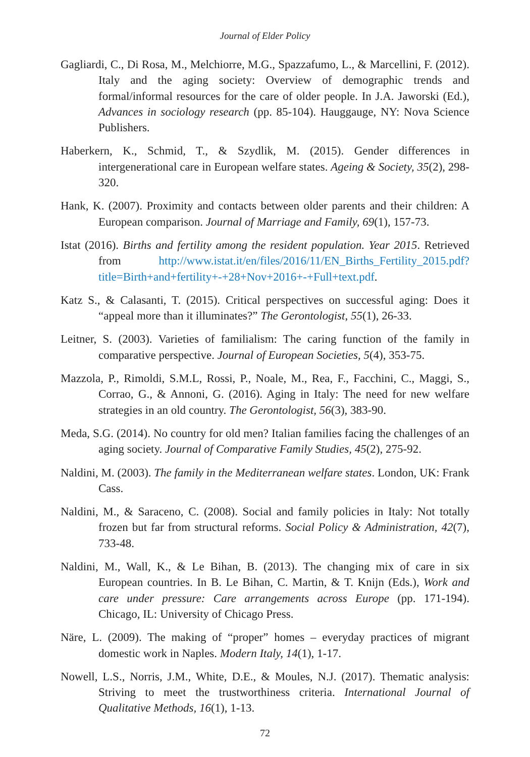Journal of Elder Policy
Gagliardi, C., Di Rosa, M., Melchiorre, M.G., Spazzafumo, L., & Marcellini, F. (2012). Italy and the aging society: Overview of demographic trends and formal/informal resources for the care of older people. In J.A. Jaworski (Ed.), Advances in sociology research (pp. 85-104). Hauggauge, NY: Nova Science Publishers.
Haberkern, K., Schmid, T., & Szydlik, M. (2015). Gender differences in intergenerational care in European welfare states. Ageing & Society, 35(2), 298-320.
Hank, K. (2007). Proximity and contacts between older parents and their children: A European comparison. Journal of Marriage and Family, 69(1), 157-73.
Istat (2016). Births and fertility among the resident population. Year 2015. Retrieved from http://www.istat.it/en/files/2016/11/EN_Births_Fertility_2015.pdf?title=Birth+and+fertility+-+28+Nov+2016+-+Full+text.pdf.
Katz S., & Calasanti, T. (2015). Critical perspectives on successful aging: Does it “appeal more than it illuminates?” The Gerontologist, 55(1), 26-33.
Leitner, S. (2003). Varieties of familialism: The caring function of the family in comparative perspective. Journal of European Societies, 5(4), 353-75.
Mazzola, P., Rimoldi, S.M.L, Rossi, P., Noale, M., Rea, F., Facchini, C., Maggi, S., Corrao, G., & Annoni, G. (2016). Aging in Italy: The need for new welfare strategies in an old country. The Gerontologist, 56(3), 383-90.
Meda, S.G. (2014). No country for old men? Italian families facing the challenges of an aging society. Journal of Comparative Family Studies, 45(2), 275-92.
Naldini, M. (2003). The family in the Mediterranean welfare states. London, UK: Frank Cass.
Naldini, M., & Saraceno, C. (2008). Social and family policies in Italy: Not totally frozen but far from structural reforms. Social Policy & Administration, 42(7), 733-48.
Naldini, M., Wall, K., & Le Bihan, B. (2013). The changing mix of care in six European countries. In B. Le Bihan, C. Martin, & T. Knijn (Eds.), Work and care under pressure: Care arrangements across Europe (pp. 171-194). Chicago, IL: University of Chicago Press.
Näre, L. (2009). The making of “proper” homes – everyday practices of migrant domestic work in Naples. Modern Italy, 14(1), 1-17.
Nowell, L.S., Norris, J.M., White, D.E., & Moules, N.J. (2017). Thematic analysis: Striving to meet the trustworthiness criteria. International Journal of Qualitative Methods, 16(1), 1-13.
72